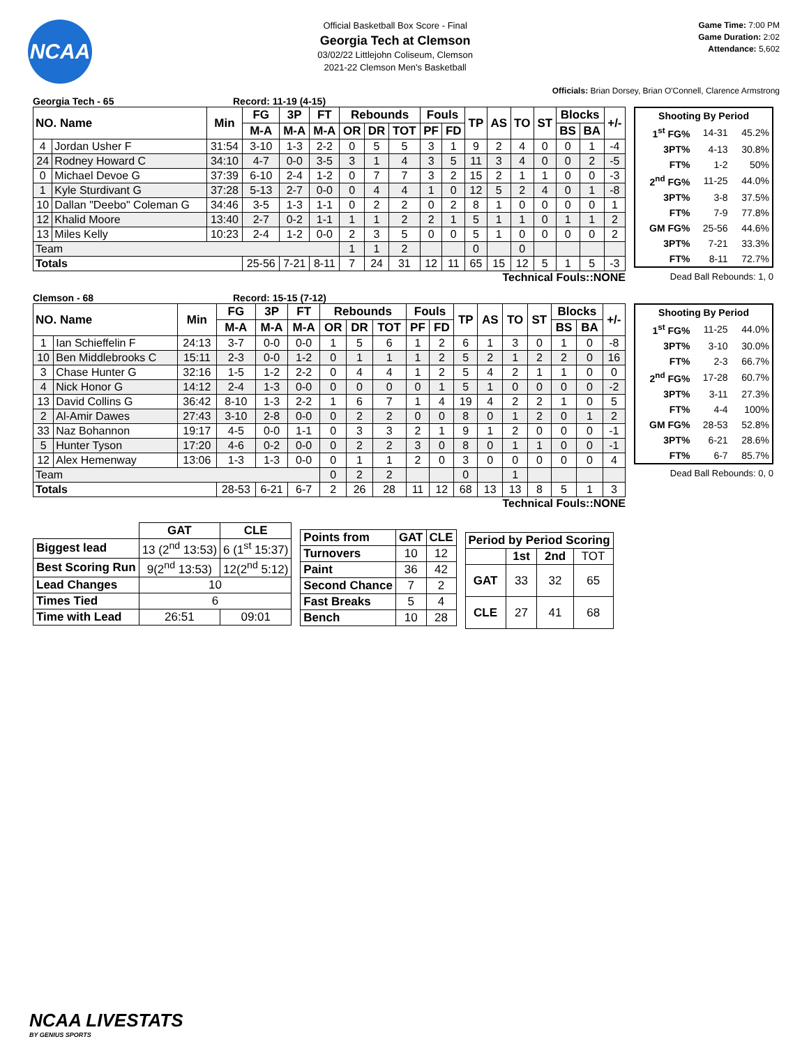NCAA
Official Basketball Box Score - Final
Georgia Tech at Clemson
03/02/22 Littlejohn Coliseum, Clemson
2021-22 Clemson Men's Basketball
Game Time: 7:00 PM
Game Duration: 2:02
Attendance: 5,602
Officials: Brian Dorsey, Brian O'Connell, Clarence Armstrong
Georgia Tech - 65 Record: 11-19 (4-15)
| NO. Name | | Min | FG | 3P | FT | Rebounds | | | Fouls | | TP | AS | TO | ST | Blocks | | +/- |
| --- | --- | --- | --- | --- | --- | --- | --- | --- | --- | --- | --- | --- | --- | --- | --- | --- | --- |
| | | | M-A | M-A | M-A | OR | DR | TOT | PF | FD | | | | | BS | BA | |
| 4 | Jordan Usher F | 31:54 | 3-10 | 1-3 | 2-2 | 0 | 5 | 5 | 3 | 1 | 9 | 2 | 4 | 0 | 0 | 1 | -4 |
| 24 | Rodney Howard C | 34:10 | 4-7 | 0-0 | 3-5 | 3 | 1 | 4 | 3 | 5 | 11 | 3 | 4 | 0 | 0 | 2 | -5 |
| 0 | Michael Devoe G | 37:39 | 6-10 | 2-4 | 1-2 | 0 | 7 | 7 | 3 | 2 | 15 | 2 | 1 | 1 | 0 | 0 | -3 |
| 1 | Kyle Sturdivant G | 37:28 | 5-13 | 2-7 | 0-0 | 0 | 4 | 4 | 1 | 0 | 12 | 5 | 2 | 4 | 0 | 1 | -8 |
| 10 | Dallan "Deebo" Coleman G | 34:46 | 3-5 | 1-3 | 1-1 | 0 | 2 | 2 | 0 | 2 | 8 | 1 | 0 | 0 | 0 | 0 | 1 |
| 12 | Khalid Moore | 13:40 | 2-7 | 0-2 | 1-1 | 1 | 1 | 2 | 2 | 1 | 5 | 1 | 1 | 0 | 1 | 1 | 2 |
| 13 | Miles Kelly | 10:23 | 2-4 | 1-2 | 0-0 | 2 | 3 | 5 | 0 | 0 | 5 | 1 | 0 | 0 | 0 | 0 | 2 |
| Team | | | | | | 1 | 1 | 2 | | | 0 | | 0 | | | | |
| Totals | | | 25-56 | 7-21 | 8-11 | 7 | 24 | 31 | 12 | 11 | 65 | 15 | 12 | 5 | 1 | 5 | -3 |
Technical Fouls::NONE
| Shooting By Period | | |
| --- | --- | --- |
| 1<sup>st</sup> FG% | 14-31 | 45.2% |
| 3PT% | 4-13 | 30.8% |
| FT% | 1-2 | 50% |
| 2<sup>nd</sup> FG% | 11-25 | 44.0% |
| 3PT% | 3-8 | 37.5% |
| FT% | 7-9 | 77.8% |
| GM FG% | 25-56 | 44.6% |
| 3PT% | 7-21 | 33.3% |
| FT% | 8-11 | 72.7% |
Dead Ball Rebounds: 1, 0
Clemson - 68 Record: 15-15 (7-12)
| NO. Name | | Min | FG | 3P | FT | Rebounds | | | Fouls | | TP | AS | TO | ST | Blocks | | +/- |
| --- | --- | --- | --- | --- | --- | --- | --- | --- | --- | --- | --- | --- | --- | --- | --- | --- | --- |
| | | | M-A | M-A | M-A | OR | DR | TOT | PF | FD | | | | | BS | BA | |
| 1 | Ian Schieffelin F | 24:13 | 3-7 | 0-0 | 0-0 | 1 | 5 | 6 | 1 | 2 | 6 | 1 | 3 | 0 | 1 | 0 | -8 |
| 10 | Ben Middlebrooks C | 15:11 | 2-3 | 0-0 | 1-2 | 0 | 1 | 1 | 1 | 2 | 5 | 2 | 1 | 2 | 2 | 0 | 16 |
| 3 | Chase Hunter G | 32:16 | 1-5 | 1-2 | 2-2 | 0 | 4 | 4 | 1 | 2 | 5 | 4 | 2 | 1 | 1 | 0 | 0 |
| 4 | Nick Honor G | 14:12 | 2-4 | 1-3 | 0-0 | 0 | 0 | 0 | 0 | 1 | 5 | 1 | 0 | 0 | 0 | 0 | -2 |
| 13 | David Collins G | 36:42 | 8-10 | 1-3 | 2-2 | 1 | 6 | 7 | 1 | 4 | 19 | 4 | 2 | 2 | 1 | 0 | 5 |
| 2 | Al-Amir Dawes | 27:43 | 3-10 | 2-8 | 0-0 | 0 | 2 | 2 | 0 | 0 | 8 | 0 | 1 | 2 | 0 | 1 | 2 |
| 33 | Naz Bohannon | 19:17 | 4-5 | 0-0 | 1-1 | 0 | 3 | 3 | 2 | 1 | 9 | 1 | 2 | 0 | 0 | 0 | -1 |
| 5 | Hunter Tyson | 17:20 | 4-6 | 0-2 | 0-0 | 0 | 2 | 2 | 3 | 0 | 8 | 0 | 1 | 1 | 0 | 0 | -1 |
| 12 | Alex Hemenway | 13:06 | 1-3 | 1-3 | 0-0 | 0 | 1 | 1 | 2 | 0 | 3 | 0 | 0 | 0 | 0 | 0 | 4 |
| Team | | | | | | 0 | 2 | 2 | | | 0 | | 1 | | | | |
| Totals | | | 28-53 | 6-21 | 6-7 | 2 | 26 | 28 | 11 | 12 | 68 | 13 | 13 | 8 | 5 | 1 | 3 |
Technical Fouls::NONE
| Shooting By Period | | |
| --- | --- | --- |
| 1<sup>st</sup> FG% | 11-25 | 44.0% |
| 3PT% | 3-10 | 30.0% |
| FT% | 2-3 | 66.7% |
| 2<sup>nd</sup> FG% | 17-28 | 60.7% |
| 3PT% | 3-11 | 27.3% |
| FT% | 4-4 | 100% |
| GM FG% | 28-53 | 52.8% |
| 3PT% | 6-21 | 28.6% |
| FT% | 6-7 | 85.7% |
Dead Ball Rebounds: 0, 0
| | GAT | CLE |
| --- | --- | --- |
| Biggest lead | 13 (2<sup>nd</sup> 13:53) | 6 (1<sup>st</sup> 15:37) |
| Best Scoring Run | 9(2<sup>nd</sup> 13:53) | 12(2<sup>nd</sup> 5:12) |
| Lead Changes | 10 | |
| Times Tied | 6 | |
| Time with Lead | 26:51 | 09:01 |
| Points from | GAT | CLE |
| --- | --- | --- |
| Turnovers | 10 | 12 |
| Paint | 36 | 42 |
| Second Chance | 7 | 2 |
| Fast Breaks | 5 | 4 |
| Bench | 10 | 28 |
| Period by Period Scoring | | | |
| --- | --- | --- | --- |
| | 1st | 2nd | TOT |
| GAT | 33 | 32 | 65 |
| CLE | 27 | 41 | 68 |
NCAA LIVESTATS
BY GENIUS SPORTS